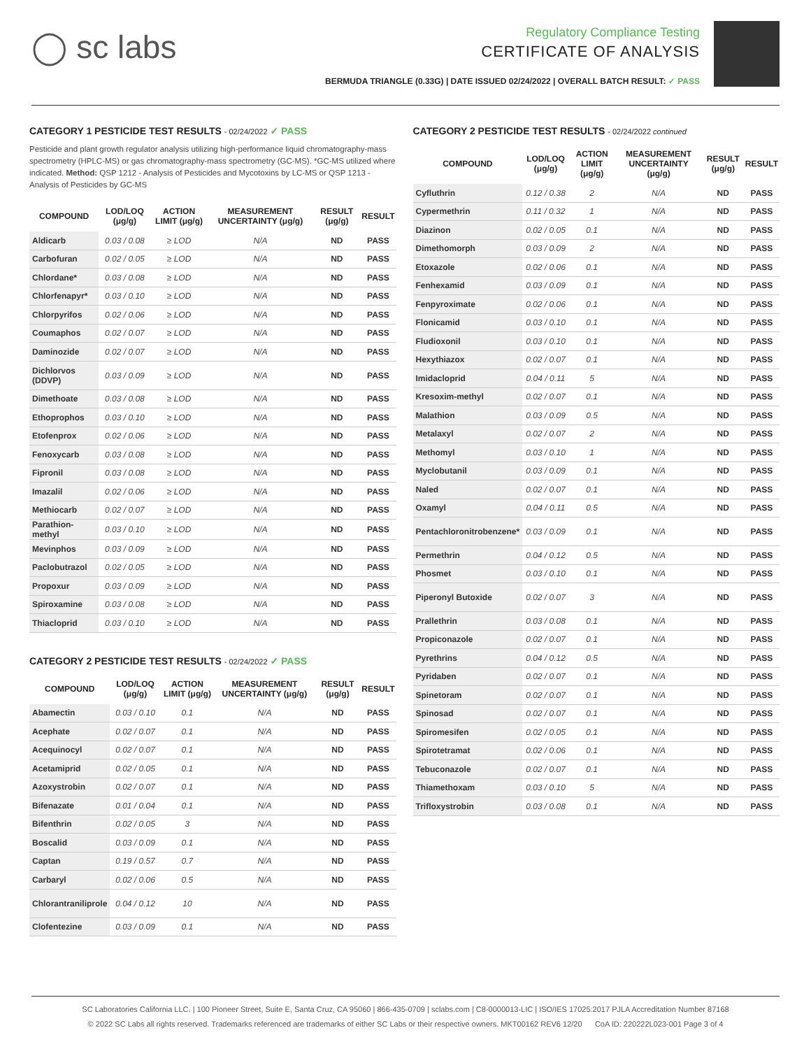◯ sc labs
Regulatory Compliance Testing
CERTIFICATE OF ANALYSIS
BERMUDA TRIANGLE (0.33G) | DATE ISSUED 02/24/2022 | OVERALL BATCH RESULT: ✓ PASS
CATEGORY 1 PESTICIDE TEST RESULTS - 02/24/2022 ✓ PASS
Pesticide and plant growth regulator analysis utilizing high-performance liquid chromatography-mass spectrometry (HPLC-MS) or gas chromatography-mass spectrometry (GC-MS). *GC-MS utilized where indicated. Method: QSP 1212 - Analysis of Pesticides and Mycotoxins by LC-MS or QSP 1213 - Analysis of Pesticides by GC-MS
| COMPOUND | LOD/LOQ (μg/g) | ACTION LIMIT (μg/g) | MEASUREMENT UNCERTAINTY (μg/g) | RESULT (μg/g) | RESULT |
| --- | --- | --- | --- | --- | --- |
| Aldicarb | 0.03 / 0.08 | ≥ LOD | N/A | ND | PASS |
| Carbofuran | 0.02 / 0.05 | ≥ LOD | N/A | ND | PASS |
| Chlordane* | 0.03 / 0.08 | ≥ LOD | N/A | ND | PASS |
| Chlorfenapyr* | 0.03 / 0.10 | ≥ LOD | N/A | ND | PASS |
| Chlorpyrifos | 0.02 / 0.06 | ≥ LOD | N/A | ND | PASS |
| Coumaphos | 0.02 / 0.07 | ≥ LOD | N/A | ND | PASS |
| Daminozide | 0.02 / 0.07 | ≥ LOD | N/A | ND | PASS |
| Dichlorvos (DDVP) | 0.03 / 0.09 | ≥ LOD | N/A | ND | PASS |
| Dimethoate | 0.03 / 0.08 | ≥ LOD | N/A | ND | PASS |
| Ethoprophos | 0.03 / 0.10 | ≥ LOD | N/A | ND | PASS |
| Etofenprox | 0.02 / 0.06 | ≥ LOD | N/A | ND | PASS |
| Fenoxycarb | 0.03 / 0.08 | ≥ LOD | N/A | ND | PASS |
| Fipronil | 0.03 / 0.08 | ≥ LOD | N/A | ND | PASS |
| Imazalil | 0.02 / 0.06 | ≥ LOD | N/A | ND | PASS |
| Methiocarb | 0.02 / 0.07 | ≥ LOD | N/A | ND | PASS |
| Parathion-methyl | 0.03 / 0.10 | ≥ LOD | N/A | ND | PASS |
| Mevinphos | 0.03 / 0.09 | ≥ LOD | N/A | ND | PASS |
| Paclobutrazol | 0.02 / 0.05 | ≥ LOD | N/A | ND | PASS |
| Propoxur | 0.03 / 0.09 | ≥ LOD | N/A | ND | PASS |
| Spiroxamine | 0.03 / 0.08 | ≥ LOD | N/A | ND | PASS |
| Thiacloprid | 0.03 / 0.10 | ≥ LOD | N/A | ND | PASS |
CATEGORY 2 PESTICIDE TEST RESULTS - 02/24/2022 ✓ PASS
| COMPOUND | LOD/LOQ (μg/g) | ACTION LIMIT (μg/g) | MEASUREMENT UNCERTAINTY (μg/g) | RESULT (μg/g) | RESULT |
| --- | --- | --- | --- | --- | --- |
| Abamectin | 0.03 / 0.10 | 0.1 | N/A | ND | PASS |
| Acephate | 0.02 / 0.07 | 0.1 | N/A | ND | PASS |
| Acequinocyl | 0.02 / 0.07 | 0.1 | N/A | ND | PASS |
| Acetamiprid | 0.02 / 0.05 | 0.1 | N/A | ND | PASS |
| Azoxystrobin | 0.02 / 0.07 | 0.1 | N/A | ND | PASS |
| Bifenazate | 0.01 / 0.04 | 0.1 | N/A | ND | PASS |
| Bifenthrin | 0.02 / 0.05 | 3 | N/A | ND | PASS |
| Boscalid | 0.03 / 0.09 | 0.1 | N/A | ND | PASS |
| Captan | 0.19 / 0.57 | 0.7 | N/A | ND | PASS |
| Carbaryl | 0.02 / 0.06 | 0.5 | N/A | ND | PASS |
| Chlorantraniliprole | 0.04 / 0.12 | 10 | N/A | ND | PASS |
| Clofentezine | 0.03 / 0.09 | 0.1 | N/A | ND | PASS |
CATEGORY 2 PESTICIDE TEST RESULTS - 02/24/2022 continued
| COMPOUND | LOD/LOQ (μg/g) | ACTION LIMIT (μg/g) | MEASUREMENT UNCERTAINTY (μg/g) | RESULT (μg/g) | RESULT |
| --- | --- | --- | --- | --- | --- |
| Cyfluthrin | 0.12 / 0.38 | 2 | N/A | ND | PASS |
| Cypermethrin | 0.11 / 0.32 | 1 | N/A | ND | PASS |
| Diazinon | 0.02 / 0.05 | 0.1 | N/A | ND | PASS |
| Dimethomorph | 0.03 / 0.09 | 2 | N/A | ND | PASS |
| Etoxazole | 0.02 / 0.06 | 0.1 | N/A | ND | PASS |
| Fenhexamid | 0.03 / 0.09 | 0.1 | N/A | ND | PASS |
| Fenpyroximate | 0.02 / 0.06 | 0.1 | N/A | ND | PASS |
| Flonicamid | 0.03 / 0.10 | 0.1 | N/A | ND | PASS |
| Fludioxonil | 0.03 / 0.10 | 0.1 | N/A | ND | PASS |
| Hexythiazox | 0.02 / 0.07 | 0.1 | N/A | ND | PASS |
| Imidacloprid | 0.04 / 0.11 | 5 | N/A | ND | PASS |
| Kresoxim-methyl | 0.02 / 0.07 | 0.1 | N/A | ND | PASS |
| Malathion | 0.03 / 0.09 | 0.5 | N/A | ND | PASS |
| Metalaxyl | 0.02 / 0.07 | 2 | N/A | ND | PASS |
| Methomyl | 0.03 / 0.10 | 1 | N/A | ND | PASS |
| Myclobutanil | 0.03 / 0.09 | 0.1 | N/A | ND | PASS |
| Naled | 0.02 / 0.07 | 0.1 | N/A | ND | PASS |
| Oxamyl | 0.04 / 0.11 | 0.5 | N/A | ND | PASS |
| Pentachloronitrobenzene* | 0.03 / 0.09 | 0.1 | N/A | ND | PASS |
| Permethrin | 0.04 / 0.12 | 0.5 | N/A | ND | PASS |
| Phosmet | 0.03 / 0.10 | 0.1 | N/A | ND | PASS |
| Piperonyl Butoxide | 0.02 / 0.07 | 3 | N/A | ND | PASS |
| Prallethrin | 0.03 / 0.08 | 0.1 | N/A | ND | PASS |
| Propiconazole | 0.02 / 0.07 | 0.1 | N/A | ND | PASS |
| Pyrethrins | 0.04 / 0.12 | 0.5 | N/A | ND | PASS |
| Pyridaben | 0.02 / 0.07 | 0.1 | N/A | ND | PASS |
| Spinetoram | 0.02 / 0.07 | 0.1 | N/A | ND | PASS |
| Spinosad | 0.02 / 0.07 | 0.1 | N/A | ND | PASS |
| Spiromesifen | 0.02 / 0.05 | 0.1 | N/A | ND | PASS |
| Spirotetramat | 0.02 / 0.06 | 0.1 | N/A | ND | PASS |
| Tebuconazole | 0.02 / 0.07 | 0.1 | N/A | ND | PASS |
| Thiamethoxam | 0.03 / 0.10 | 5 | N/A | ND | PASS |
| Trifloxystrobin | 0.03 / 0.08 | 0.1 | N/A | ND | PASS |
SC Laboratories California LLC. | 100 Pioneer Street, Suite E, Santa Cruz, CA 95060 | 866-435-0709 | sclabs.com | C8-0000013-LIC | ISO/IES 17025:2017 PJLA Accreditation Number 87168
© 2022 SC Labs all rights reserved. Trademarks referenced are trademarks of either SC Labs or their respective owners. MKT00162 REV6 12/20 CoA ID: 220222L023-001 Page 3 of 4